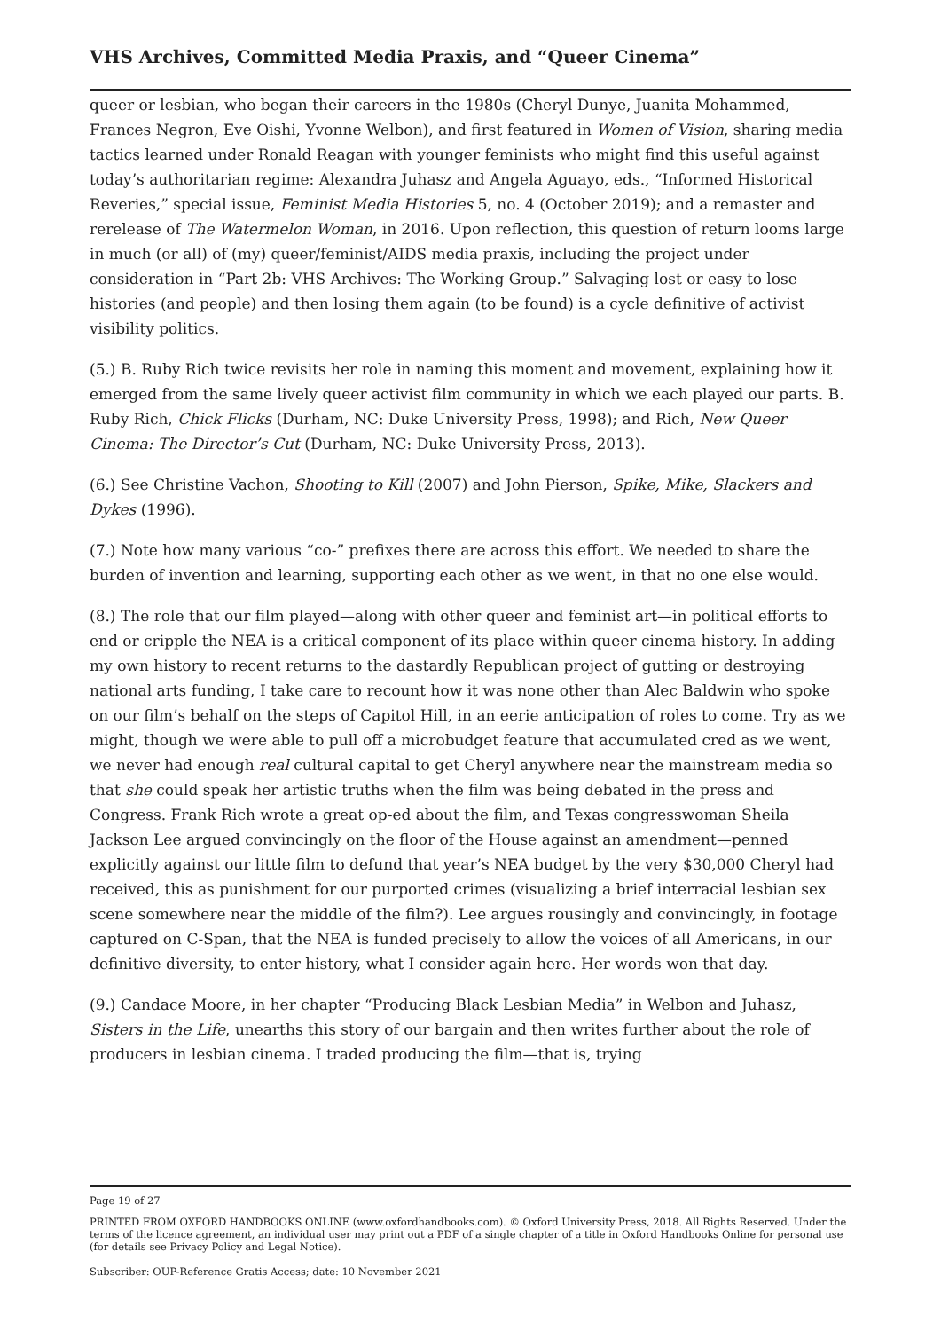VHS Archives, Committed Media Praxis, and “Queer Cinema”
queer or lesbian, who began their careers in the 1980s (Cheryl Dunye, Juanita Mohammed, Frances Negron, Eve Oishi, Yvonne Welbon), and first featured in Women of Vision, sharing media tactics learned under Ronald Reagan with younger feminists who might find this useful against today’s authoritarian regime: Alexandra Juhasz and Angela Aguayo, eds., “Informed Historical Reveries,” special issue, Feminist Media Histories 5, no. 4 (October 2019); and a remaster and rerelease of The Watermelon Woman, in 2016. Upon reflection, this question of return looms large in much (or all) of (my) queer/feminist/AIDS media praxis, including the project under consideration in “Part 2b: VHS Archives: The Working Group.” Salvaging lost or easy to lose histories (and people) and then losing them again (to be found) is a cycle definitive of activist visibility politics.
(5.) B. Ruby Rich twice revisits her role in naming this moment and movement, explaining how it emerged from the same lively queer activist film community in which we each played our parts. B. Ruby Rich, Chick Flicks (Durham, NC: Duke University Press, 1998); and Rich, New Queer Cinema: The Director’s Cut (Durham, NC: Duke University Press, 2013).
(6.) See Christine Vachon, Shooting to Kill (2007) and John Pierson, Spike, Mike, Slackers and Dykes (1996).
(7.) Note how many various “co-” prefixes there are across this effort. We needed to share the burden of invention and learning, supporting each other as we went, in that no one else would.
(8.) The role that our film played—along with other queer and feminist art—in political efforts to end or cripple the NEA is a critical component of its place within queer cinema history. In adding my own history to recent returns to the dastardly Republican project of gutting or destroying national arts funding, I take care to recount how it was none other than Alec Baldwin who spoke on our film’s behalf on the steps of Capitol Hill, in an eerie anticipation of roles to come. Try as we might, though we were able to pull off a microbudget feature that accumulated cred as we went, we never had enough real cultural capital to get Cheryl anywhere near the mainstream media so that she could speak her artistic truths when the film was being debated in the press and Congress. Frank Rich wrote a great op-ed about the film, and Texas congresswoman Sheila Jackson Lee argued convincingly on the floor of the House against an amendment—penned explicitly against our little film to defund that year’s NEA budget by the very $30,000 Cheryl had received, this as punishment for our purported crimes (visualizing a brief interracial lesbian sex scene somewhere near the middle of the film?). Lee argues rousingly and convincingly, in footage captured on C-Span, that the NEA is funded precisely to allow the voices of all Americans, in our definitive diversity, to enter history, what I consider again here. Her words won that day.
(9.) Candace Moore, in her chapter “Producing Black Lesbian Media” in Welbon and Juhasz, Sisters in the Life, unearths this story of our bargain and then writes further about the role of producers in lesbian cinema. I traded producing the film—that is, trying
Page 19 of 27
PRINTED FROM OXFORD HANDBOOKS ONLINE (www.oxfordhandbooks.com). © Oxford University Press, 2018. All Rights Reserved. Under the terms of the licence agreement, an individual user may print out a PDF of a single chapter of a title in Oxford Handbooks Online for personal use (for details see Privacy Policy and Legal Notice).
Subscriber: OUP-Reference Gratis Access; date: 10 November 2021